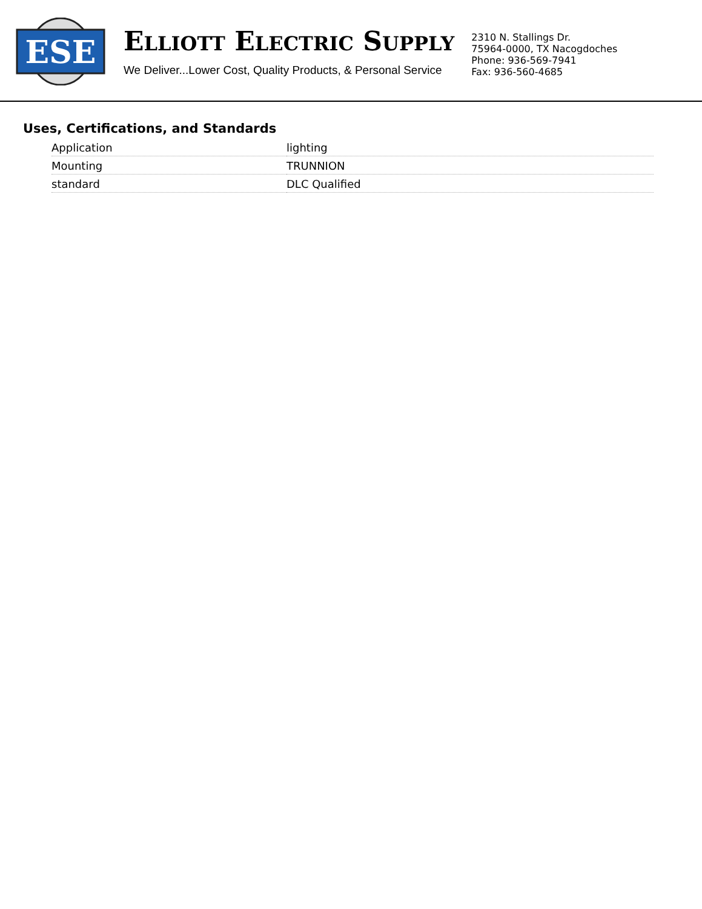ESE
ELLIOTT ELECTRIC SUPPLY
We Deliver...Lower Cost, Quality Products, & Personal Service
2310 N. Stallings Dr.
75964-0000, TX Nacogdoches
Phone: 936-569-7941
Fax: 936-560-4685
Uses, Certifications, and Standards
| Application | lighting |
| Mounting | TRUNNION |
| standard | DLC Qualified |